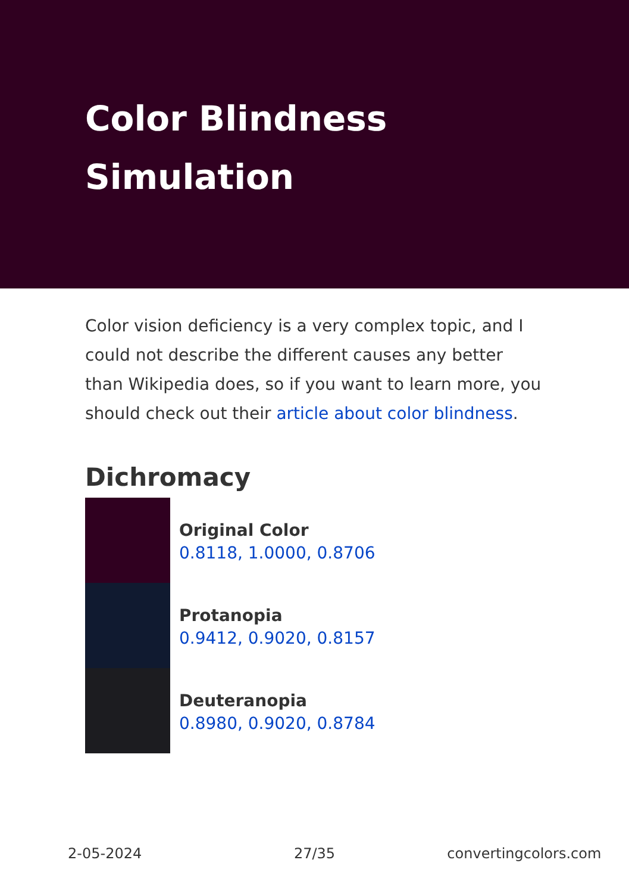Color Blindness Simulation
Color vision deficiency is a very complex topic, and I could not describe the different causes any better than Wikipedia does, so if you want to learn more, you should check out their article about color blindness.
Dichromacy
Original Color
0.8118, 1.0000, 0.8706
Protanopia
0.9412, 0.9020, 0.8157
Deuteranopia
0.8980, 0.9020, 0.8784
2-05-2024 27/35 convertingcolors.com